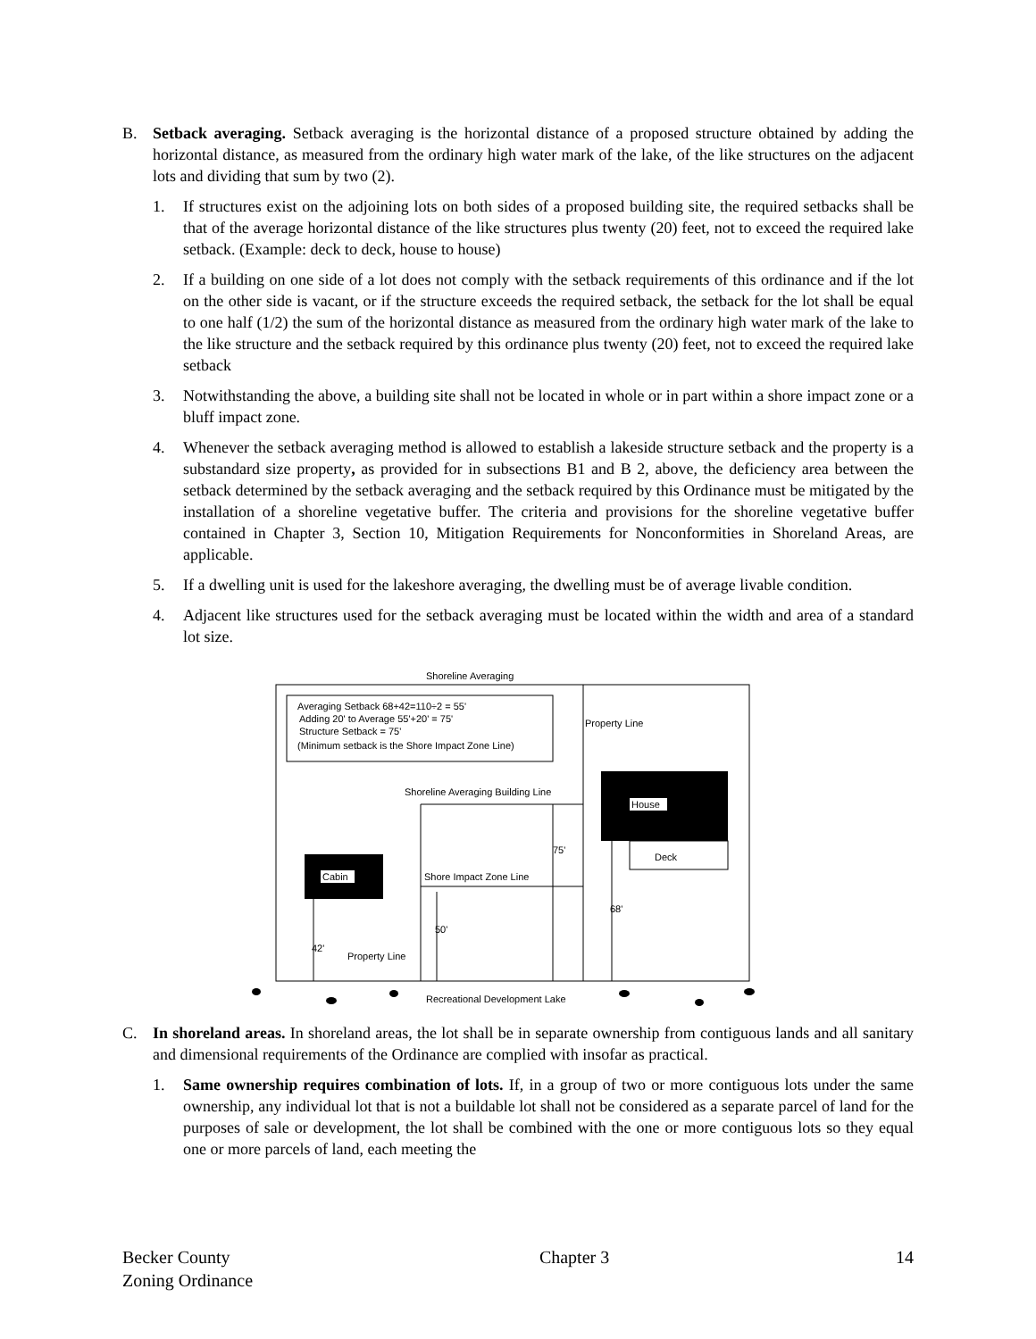B. Setback averaging. Setback averaging is the horizontal distance of a proposed structure obtained by adding the horizontal distance, as measured from the ordinary high water mark of the lake, of the like structures on the adjacent lots and dividing that sum by two (2).
1. If structures exist on the adjoining lots on both sides of a proposed building site, the required setbacks shall be that of the average horizontal distance of the like structures plus twenty (20) feet, not to exceed the required lake setback. (Example: deck to deck, house to house)
2. If a building on one side of a lot does not comply with the setback requirements of this ordinance and if the lot on the other side is vacant, or if the structure exceeds the required setback, the setback for the lot shall be equal to one half (1/2) the sum of the horizontal distance as measured from the ordinary high water mark of the lake to the like structure and the setback required by this ordinance plus twenty (20) feet, not to exceed the required lake setback
3. Notwithstanding the above, a building site shall not be located in whole or in part within a shore impact zone or a bluff impact zone.
4. Whenever the setback averaging method is allowed to establish a lakeside structure setback and the property is a substandard size property, as provided for in subsections B1 and B 2, above, the deficiency area between the setback determined by the setback averaging and the setback required by this Ordinance must be mitigated by the installation of a shoreline vegetative buffer. The criteria and provisions for the shoreline vegetative buffer contained in Chapter 3, Section 10, Mitigation Requirements for Nonconformities in Shoreland Areas, are applicable.
5. If a dwelling unit is used for the lakeshore averaging, the dwelling must be of average livable condition.
4. Adjacent like structures used for the setback averaging must be located within the width and area of a standard lot size.
Shoreline Averaging
Averaging Setback 68+42=110÷2 = 55'
Adding 20' to Average 55'+20' = 75'
Structure Setback = 75'
(Minimum setback is the Shore Impact Zone Line)
Property Line
Shoreline Averaging Building Line
House
Deck
75'
Cabin
Shore Impact Zone Line
68'
50'
42'
Property Line
Recreational Development Lake
C. In shoreland areas. In shoreland areas, the lot shall be in separate ownership from contiguous lands and all sanitary and dimensional requirements of the Ordinance are complied with insofar as practical.
1. Same ownership requires combination of lots. If, in a group of two or more contiguous lots under the same ownership, any individual lot that is not a buildable lot shall not be considered as a separate parcel of land for the purposes of sale or development, the lot shall be combined with the one or more contiguous lots so they equal one or more parcels of land, each meeting the
Becker County
Zoning Ordinance
Chapter 3 14